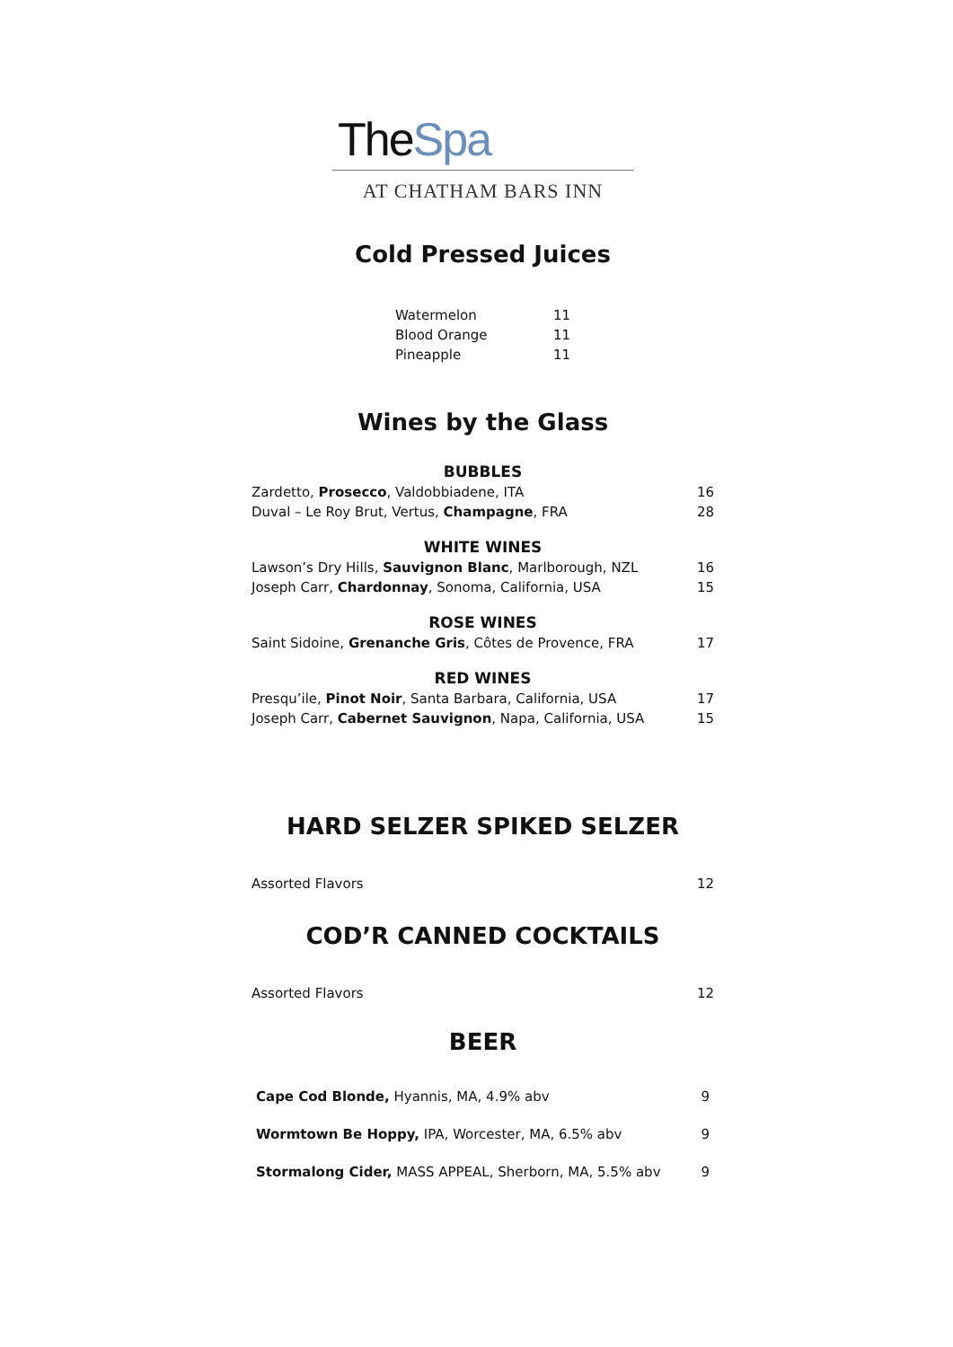TheSpa
AT CHATHAM BARS INN
Cold Pressed Juices
| Watermelon | 11 |
| Blood Orange | 11 |
| Pineapple | 11 |
Wines by the Glass
| BUBBLES | |
| Zardetto, Prosecco , Valdobbiadene, ITA | 16 |
| Duval – Le Roy Brut, Vertus, Champagne , FRA | 28 |
| WHITE WINES | |
| Lawson’s Dry Hills, Sauvignon Blanc , Marlborough, NZL | 16 |
| Joseph Carr, Chardonnay , Sonoma, California, USA | 15 |
| ROSE WINES | |
| Saint Sidoine, Grenanche Gris , Côtes de Provence, FRA | 17 |
| RED WINES | |
| Presqu’ile, Pinot Noir , Santa Barbara, California, USA | 17 |
| Joseph Carr, Cabernet Sauvignon , Napa, California, USA | 15 |
HARD SELZER SPIKED SELZER
| Assorted Flavors | 12 |
COD’R CANNED COCKTAILS
| Assorted Flavors | 12 |
BEER
| Cape Cod Blonde, Hyannis, MA, 4.9% abv | 9 |
| Wormtown Be Hoppy, IPA, Worcester, MA, 6.5% abv | 9 |
| Stormalong Cider, MASS APPEAL, Sherborn, MA, 5.5% abv | 9 |